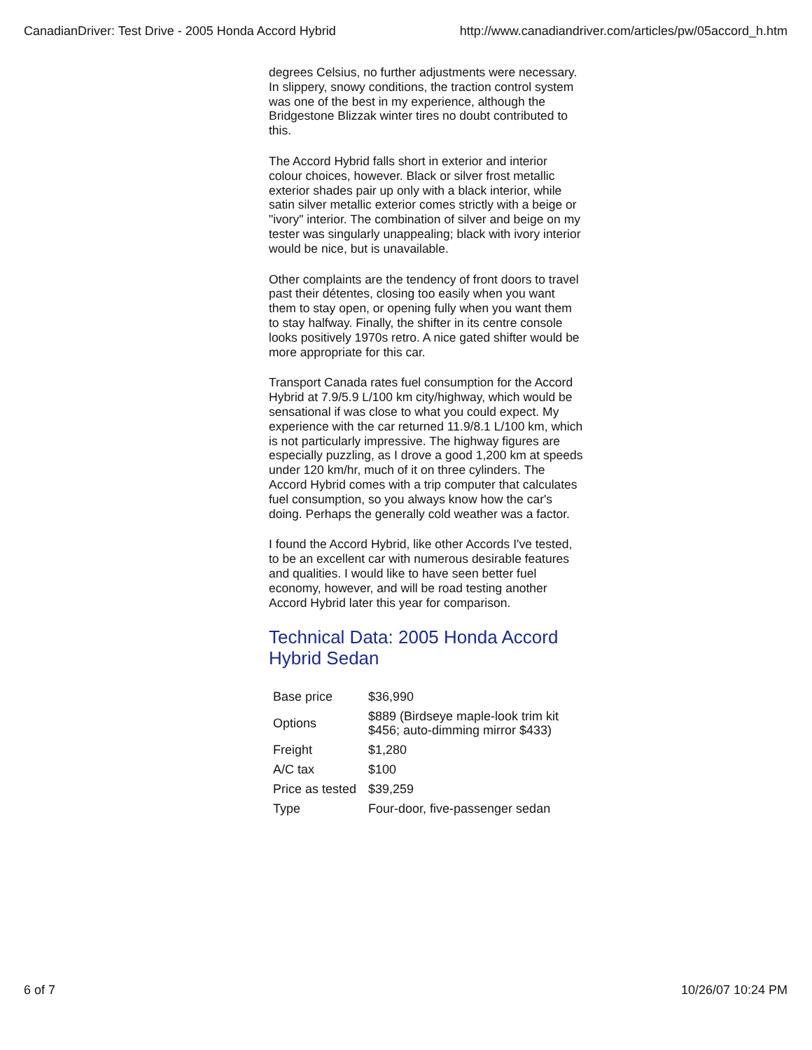CanadianDriver: Test Drive - 2005 Honda Accord Hybrid http://www.canadiandriver.com/articles/pw/05accord_h.htm
degrees Celsius, no further adjustments were necessary. In slippery, snowy conditions, the traction control system was one of the best in my experience, although the Bridgestone Blizzak winter tires no doubt contributed to this.
The Accord Hybrid falls short in exterior and interior colour choices, however. Black or silver frost metallic exterior shades pair up only with a black interior, while satin silver metallic exterior comes strictly with a beige or "ivory" interior. The combination of silver and beige on my tester was singularly unappealing; black with ivory interior would be nice, but is unavailable.
Other complaints are the tendency of front doors to travel past their détentes, closing too easily when you want them to stay open, or opening fully when you want them to stay halfway. Finally, the shifter in its centre console looks positively 1970s retro. A nice gated shifter would be more appropriate for this car.
Transport Canada rates fuel consumption for the Accord Hybrid at 7.9/5.9 L/100 km city/highway, which would be sensational if was close to what you could expect. My experience with the car returned 11.9/8.1 L/100 km, which is not particularly impressive. The highway figures are especially puzzling, as I drove a good 1,200 km at speeds under 120 km/hr, much of it on three cylinders. The Accord Hybrid comes with a trip computer that calculates fuel consumption, so you always know how the car's doing. Perhaps the generally cold weather was a factor.
I found the Accord Hybrid, like other Accords I've tested, to be an excellent car with numerous desirable features and qualities. I would like to have seen better fuel economy, however, and will be road testing another Accord Hybrid later this year for comparison.
Technical Data: 2005 Honda Accord Hybrid Sedan
| Base price | $36,990 |
| Options | $889 (Birdseye maple-look trim kit $456; auto-dimming mirror $433) |
| Freight | $1,280 |
| A/C tax | $100 |
| Price as tested | $39,259 |
| Type | Four-door, five-passenger sedan |
6 of 7 10/26/07 10:24 PM